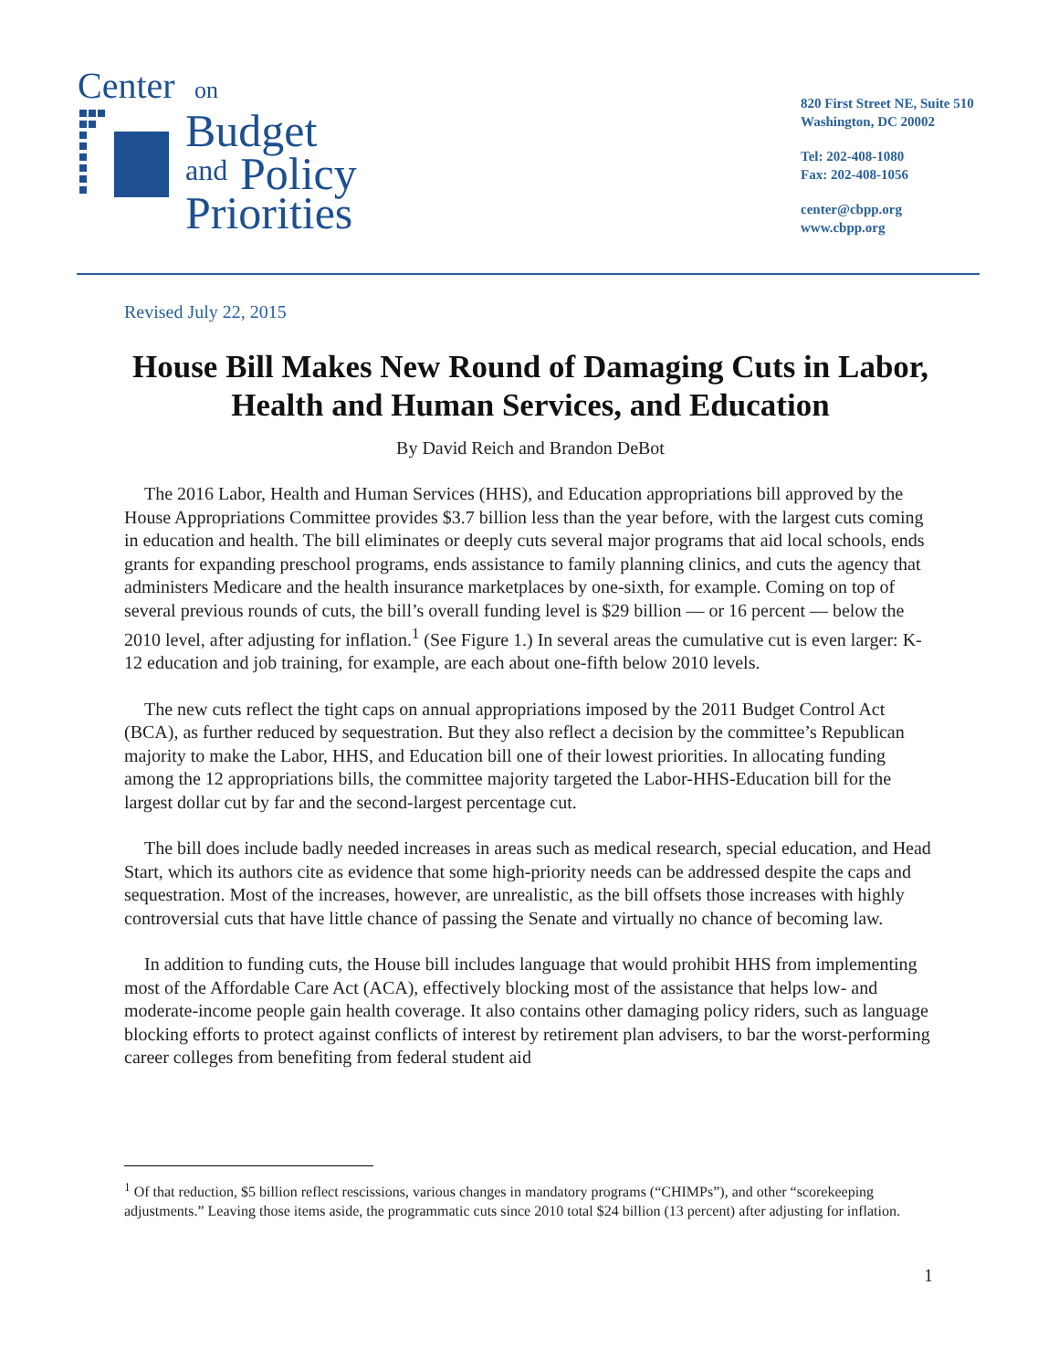Center
on
Budget
and
Policy
Priorities
820 First Street NE, Suite 510
Washington, DC 20002
Tel: 202-408-1080
Fax: 202-408-1056
center@cbpp.org
www.cbpp.org
Revised July 22, 2015
House Bill Makes New Round of Damaging Cuts in Labor, Health and Human Services, and Education
By David Reich and Brandon DeBot
The 2016 Labor, Health and Human Services (HHS), and Education appropriations bill approved by the House Appropriations Committee provides $3.7 billion less than the year before, with the largest cuts coming in education and health. The bill eliminates or deeply cuts several major programs that aid local schools, ends grants for expanding preschool programs, ends assistance to family planning clinics, and cuts the agency that administers Medicare and the health insurance marketplaces by one-sixth, for example. Coming on top of several previous rounds of cuts, the bill’s overall funding level is $29 billion — or 16 percent — below the 2010 level, after adjusting for inflation.<sup>1</sup> (See Figure 1.) In several areas the cumulative cut is even larger: K-12 education and job training, for example, are each about one-fifth below 2010 levels.
The new cuts reflect the tight caps on annual appropriations imposed by the 2011 Budget Control Act (BCA), as further reduced by sequestration. But they also reflect a decision by the committee’s Republican majority to make the Labor, HHS, and Education bill one of their lowest priorities. In allocating funding among the 12 appropriations bills, the committee majority targeted the Labor-HHS-Education bill for the largest dollar cut by far and the second-largest percentage cut.
The bill does include badly needed increases in areas such as medical research, special education, and Head Start, which its authors cite as evidence that some high-priority needs can be addressed despite the caps and sequestration. Most of the increases, however, are unrealistic, as the bill offsets those increases with highly controversial cuts that have little chance of passing the Senate and virtually no chance of becoming law.
In addition to funding cuts, the House bill includes language that would prohibit HHS from implementing most of the Affordable Care Act (ACA), effectively blocking most of the assistance that helps low- and moderate-income people gain health coverage. It also contains other damaging policy riders, such as language blocking efforts to protect against conflicts of interest by retirement plan advisers, to bar the worst-performing career colleges from benefiting from federal student aid
<sup>1</sup> Of that reduction, $5 billion reflect rescissions, various changes in mandatory programs (“CHIMPs”), and other “scorekeeping adjustments.” Leaving those items aside, the programmatic cuts since 2010 total $24 billion (13 percent) after adjusting for inflation.
1